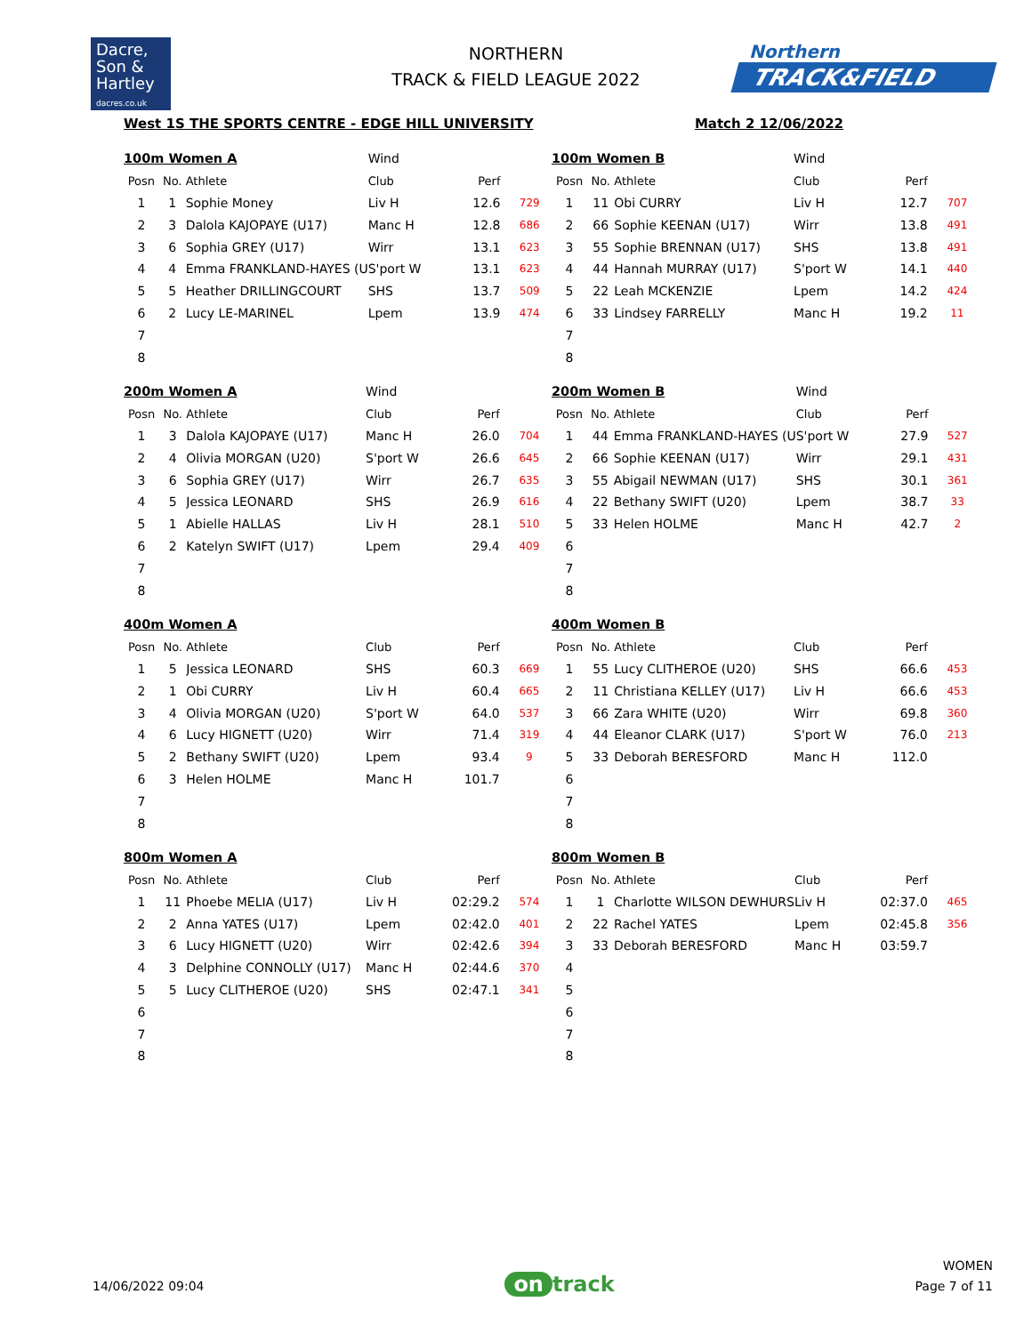Dacre,
Son &
Hartley
dacres.co.uk
NORTHERN
TRACK & FIELD LEAGUE 2022
Northern
TRACK&FIELD
West 1S THE SPORTS CENTRE - EDGE HILL UNIVERSITY Match 2 12/06/2022
| 100m Women A | | | Wind | | |
| Posn | No. | Athlete | Club | Perf | |
| 1 | 1 | Sophie Money | Liv H | 12.6 | 729 |
| 2 | 3 | Dalola KAJOPAYE (U17) | Manc H | 12.8 | 686 |
| 3 | 6 | Sophia GREY (U17) | Wirr | 13.1 | 623 |
| 4 | 4 | Emma FRANKLAND-HAYES (U | S'port W | 13.1 | 623 |
| 5 | 5 | Heather DRILLINGCOURT | SHS | 13.7 | 509 |
| 6 | 2 | Lucy LE-MARINEL | Lpem | 13.9 | 474 |
| 7 | | | | | |
| 8 | | | | | |
| 100m Women B | | | Wind | | |
| Posn | No. | Athlete | Club | Perf | |
| 1 | 11 | Obi CURRY | Liv H | 12.7 | 707 |
| 2 | 66 | Sophie KEENAN (U17) | Wirr | 13.8 | 491 |
| 3 | 55 | Sophie BRENNAN (U17) | SHS | 13.8 | 491 |
| 4 | 44 | Hannah MURRAY (U17) | S'port W | 14.1 | 440 |
| 5 | 22 | Leah MCKENZIE | Lpem | 14.2 | 424 |
| 6 | 33 | Lindsey FARRELLY | Manc H | 19.2 | 11 |
| 7 | | | | | |
| 8 | | | | | |
| 200m Women A | | | Wind | | |
| Posn | No. | Athlete | Club | Perf | |
| 1 | 3 | Dalola KAJOPAYE (U17) | Manc H | 26.0 | 704 |
| 2 | 4 | Olivia MORGAN (U20) | S'port W | 26.6 | 645 |
| 3 | 6 | Sophia GREY (U17) | Wirr | 26.7 | 635 |
| 4 | 5 | Jessica LEONARD | SHS | 26.9 | 616 |
| 5 | 1 | Abielle HALLAS | Liv H | 28.1 | 510 |
| 6 | 2 | Katelyn SWIFT (U17) | Lpem | 29.4 | 409 |
| 7 | | | | | |
| 8 | | | | | |
| 200m Women B | | | Wind | | |
| Posn | No. | Athlete | Club | Perf | |
| 1 | 44 | Emma FRANKLAND-HAYES (U | S'port W | 27.9 | 527 |
| 2 | 66 | Sophie KEENAN (U17) | Wirr | 29.1 | 431 |
| 3 | 55 | Abigail NEWMAN (U17) | SHS | 30.1 | 361 |
| 4 | 22 | Bethany SWIFT (U20) | Lpem | 38.7 | 33 |
| 5 | 33 | Helen HOLME | Manc H | 42.7 | 2 |
| 6 | | | | | |
| 7 | | | | | |
| 8 | | | | | |
| 400m Women A | | | | | |
| Posn | No. | Athlete | Club | Perf | |
| 1 | 5 | Jessica LEONARD | SHS | 60.3 | 669 |
| 2 | 1 | Obi CURRY | Liv H | 60.4 | 665 |
| 3 | 4 | Olivia MORGAN (U20) | S'port W | 64.0 | 537 |
| 4 | 6 | Lucy HIGNETT (U20) | Wirr | 71.4 | 319 |
| 5 | 2 | Bethany SWIFT (U20) | Lpem | 93.4 | 9 |
| 6 | 3 | Helen HOLME | Manc H | 101.7 | |
| 7 | | | | | |
| 8 | | | | | |
| 400m Women B | | | | | |
| Posn | No. | Athlete | Club | Perf | |
| 1 | 55 | Lucy CLITHEROE (U20) | SHS | 66.6 | 453 |
| 2 | 11 | Christiana KELLEY (U17) | Liv H | 66.6 | 453 |
| 3 | 66 | Zara WHITE (U20) | Wirr | 69.8 | 360 |
| 4 | 44 | Eleanor CLARK (U17) | S'port W | 76.0 | 213 |
| 5 | 33 | Deborah BERESFORD | Manc H | 112.0 | |
| 6 | | | | | |
| 7 | | | | | |
| 8 | | | | | |
| 800m Women A | | | | | |
| Posn | No. | Athlete | Club | Perf | |
| 1 | 11 | Phoebe MELIA (U17) | Liv H | 02:29.2 | 574 |
| 2 | 2 | Anna YATES (U17) | Lpem | 02:42.0 | 401 |
| 3 | 6 | Lucy HIGNETT (U20) | Wirr | 02:42.6 | 394 |
| 4 | 3 | Delphine CONNOLLY (U17) | Manc H | 02:44.6 | 370 |
| 5 | 5 | Lucy CLITHEROE (U20) | SHS | 02:47.1 | 341 |
| 6 | | | | | |
| 7 | | | | | |
| 8 | | | | | |
| 800m Women B | | | | | |
| Posn | No. | Athlete | Club | Perf | |
| 1 | 1 | Charlotte WILSON DEWHURS | Liv H | 02:37.0 | 465 |
| 2 | 22 | Rachel YATES | Lpem | 02:45.8 | 356 |
| 3 | 33 | Deborah BERESFORD | Manc H | 03:59.7 | |
| 4 | | | | | |
| 5 | | | | | |
| 6 | | | | | |
| 7 | | | | | |
| 8 | | | | | |
14/06/2022 09:04
on track
WOMEN
Page 7 of 11